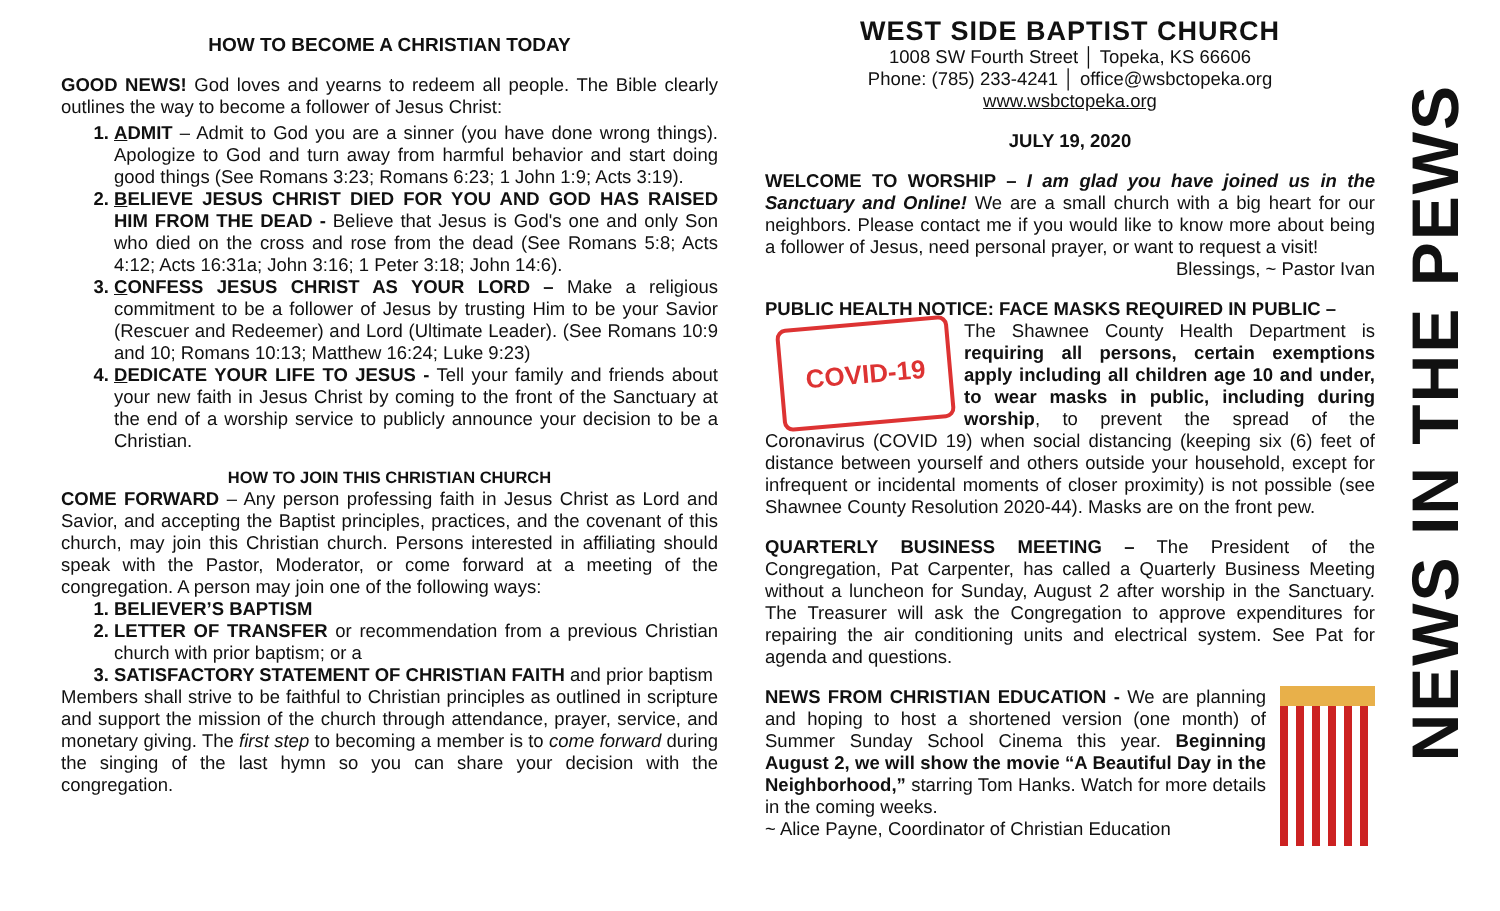HOW TO BECOME A CHRISTIAN TODAY
GOOD NEWS! God loves and yearns to redeem all people. The Bible clearly outlines the way to become a follower of Jesus Christ:
ADMIT – Admit to God you are a sinner (you have done wrong things). Apologize to God and turn away from harmful behavior and start doing good things (See Romans 3:23; Romans 6:23; 1 John 1:9; Acts 3:19).
BELIEVE JESUS CHRIST DIED FOR YOU AND GOD HAS RAISED HIM FROM THE DEAD - Believe that Jesus is God's one and only Son who died on the cross and rose from the dead (See Romans 5:8; Acts 4:12; Acts 16:31a; John 3:16; 1 Peter 3:18; John 14:6).
CONFESS JESUS CHRIST AS YOUR LORD – Make a religious commitment to be a follower of Jesus by trusting Him to be your Savior (Rescuer and Redeemer) and Lord (Ultimate Leader). (See Romans 10:9 and 10; Romans 10:13; Matthew 16:24; Luke 9:23)
DEDICATE YOUR LIFE TO JESUS - Tell your family and friends about your new faith in Jesus Christ by coming to the front of the Sanctuary at the end of a worship service to publicly announce your decision to be a Christian.
HOW TO JOIN THIS CHRISTIAN CHURCH
COME FORWARD – Any person professing faith in Jesus Christ as Lord and Savior, and accepting the Baptist principles, practices, and the covenant of this church, may join this Christian church. Persons interested in affiliating should speak with the Pastor, Moderator, or come forward at a meeting of the congregation. A person may join one of the following ways:
BELIEVER’S BAPTISM
LETTER OF TRANSFER or recommendation from a previous Christian church with prior baptism; or a
SATISFACTORY STATEMENT OF CHRISTIAN FAITH and prior baptism
Members shall strive to be faithful to Christian principles as outlined in scripture and support the mission of the church through attendance, prayer, service, and monetary giving. The first step to becoming a member is to come forward during the singing of the last hymn so you can share your decision with the congregation.
WEST SIDE BAPTIST CHURCH
1008 SW Fourth Street │ Topeka, KS 66606
Phone: (785) 233-4241 │ office@wsbctopeka.org
www.wsbctopeka.org
JULY 19, 2020
WELCOME TO WORSHIP – I am glad you have joined us in the Sanctuary and Online! We are a small church with a big heart for our neighbors. Please contact me if you would like to know more about being a follower of Jesus, need personal prayer, or want to request a visit!
Blessings, ~ Pastor Ivan
PUBLIC HEALTH NOTICE: FACE MASKS REQUIRED IN PUBLIC –
COVID-19
The Shawnee County Health Department is requiring all persons, certain exemptions apply including all children age 10 and under, to wear masks in public, including during worship, to prevent the spread of the Coronavirus (COVID 19) when social distancing (keeping six (6) feet of distance between yourself and others outside your household, except for infrequent or incidental moments of closer proximity) is not possible (see Shawnee County Resolution 2020-44). Masks are on the front pew.
QUARTERLY BUSINESS MEETING – The President of the Congregation, Pat Carpenter, has called a Quarterly Business Meeting without a luncheon for Sunday, August 2 after worship in the Sanctuary. The Treasurer will ask the Congregation to approve expenditures for repairing the air conditioning units and electrical system. See Pat for agenda and questions.
NEWS FROM CHRISTIAN EDUCATION - We are planning and hoping to host a shortened version (one month) of Summer Sunday School Cinema this year. Beginning August 2, we will show the movie “A Beautiful Day in the Neighborhood,” starring Tom Hanks. Watch for more details in the coming weeks.
~ Alice Payne, Coordinator of Christian Education
NEWS IN THE PEWS